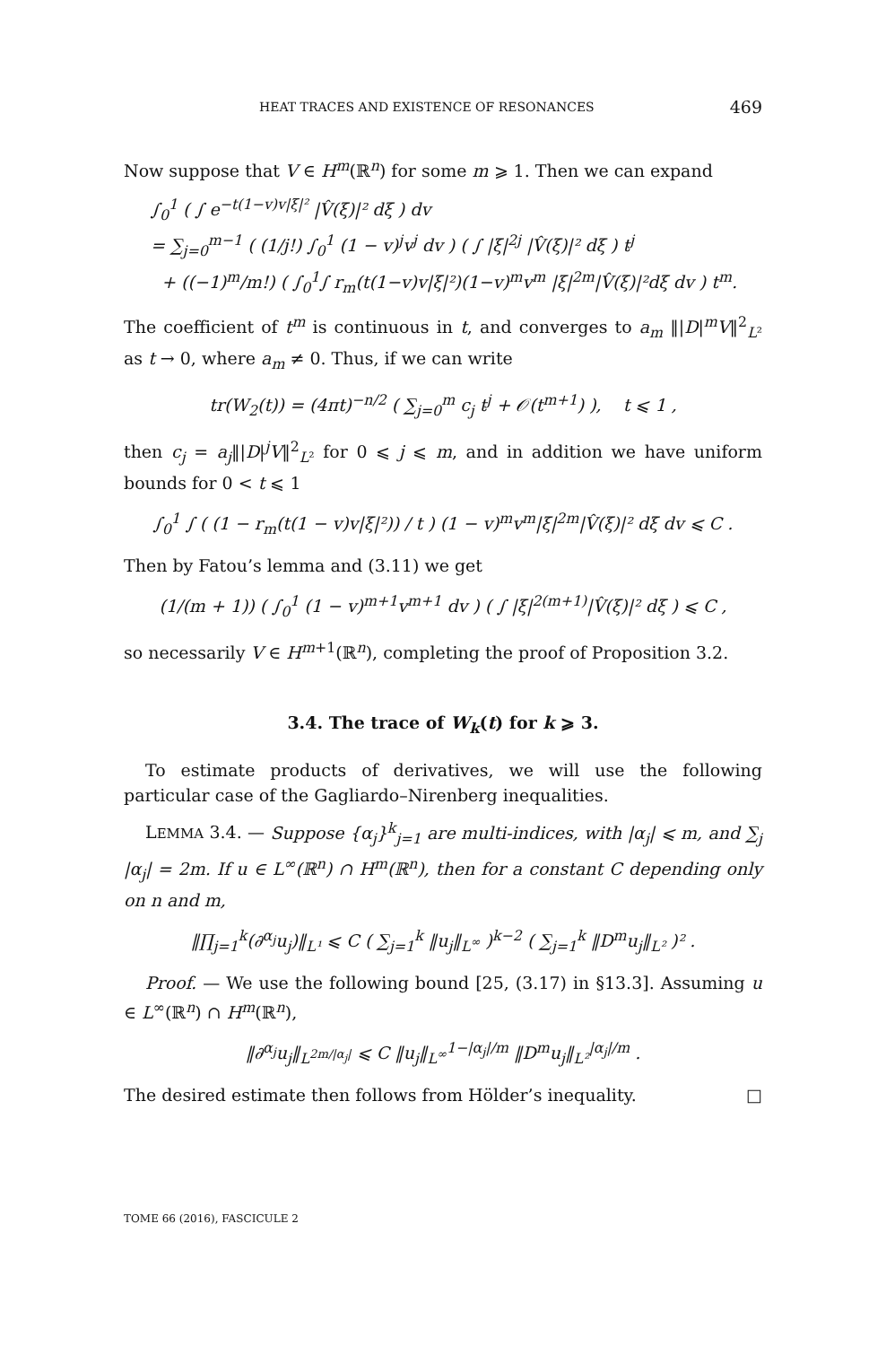HEAT TRACES AND EXISTENCE OF RESONANCES 469
Now suppose that V ∈ H<sup>m</sup>(ℝ<sup>n</sup>) for some m ⩾ 1. Then we can expand
∫<sub>0</sub><sup>1</sup> ( ∫ e<sup>−t(1−v)v|ξ|²</sup> |V̂(ξ)|² dξ ) dv
= ∑<sub>j=0</sub><sup>m−1</sup> ( (1/j!) ∫<sub>0</sub><sup>1</sup> (1 − v)<sup>j</sup>v<sup>j</sup> dv ) ( ∫ |ξ|<sup>2j</sup> |V̂(ξ)|² dξ ) t<sup>j</sup>
+ ((−1)<sup>m</sup>/m!) ( ∫<sub>0</sub><sup>1</sup>∫ r<sub>m</sub>(t(1−v)v|ξ|²)(1−v)<sup>m</sup>v<sup>m</sup> |ξ|<sup>2m</sup>|V̂(ξ)|²dξ dv ) t<sup>m</sup>.
The coefficient of t<sup>m</sup> is continuous in t, and converges to a<sub>m</sub> ‖|D|<sup>m</sup>V‖<sup>2</sup><sub>L²</sub> as t → 0, where a<sub>m</sub> ≠ 0. Thus, if we can write
tr(W<sub>2</sub>(t)) = (4πt)<sup>−n/2</sup> ( ∑<sub>j=0</sub><sup>m</sup> c<sub>j</sub> t<sup>j</sup> + 𝒪(t<sup>m+1</sup>) ), t ⩽ 1 ,
then c<sub>j</sub> = a<sub>j</sub>‖|D|<sup>j</sup>V‖<sup>2</sup><sub>L²</sub> for 0 ⩽ j ⩽ m, and in addition we have uniform bounds for 0 < t ⩽ 1
∫<sub>0</sub><sup>1</sup> ∫ ( (1 − r<sub>m</sub>(t(1 − v)v|ξ|²)) / t ) (1 − v)<sup>m</sup>v<sup>m</sup>|ξ|<sup>2m</sup>|V̂(ξ)|² dξ dv ⩽ C .
Then by Fatou’s lemma and (3.11) we get
(1/(m + 1)) ( ∫<sub>0</sub><sup>1</sup> (1 − v)<sup>m+1</sup>v<sup>m+1</sup> dv ) ( ∫ |ξ|<sup>2(m+1)</sup>|V̂(ξ)|² dξ ) ⩽ C ,
so necessarily V ∈ H<sup>m+1</sup>(ℝ<sup>n</sup>), completing the proof of Proposition 3.2.
3.4. The trace of W<sub>k</sub>(t) for k ⩾ 3.
To estimate products of derivatives, we will use the following particular case of the Gagliardo–Nirenberg inequalities.
LEMMA 3.4. — Suppose {α<sub>j</sub>}<sup>k</sup><sub>j=1</sub> are multi-indices, with |α<sub>j</sub>| ⩽ m, and ∑<sub>j</sub> |α<sub>j</sub>| = 2m. If u ∈ L<sup>∞</sup>(ℝ<sup>n</sup>) ∩ H<sup>m</sup>(ℝ<sup>n</sup>), then for a constant C depending only on n and m,
‖∏<sub>j=1</sub><sup>k</sup>(∂<sup>α<sub>j</sub></sup>u<sub>j</sub>)‖<sub>L¹</sub> ⩽ C ( ∑<sub>j=1</sub><sup>k</sup> ‖u<sub>j</sub>‖<sub>L<sup>∞</sup></sub> )<sup>k−2</sup> ( ∑<sub>j=1</sub><sup>k</sup> ‖D<sup>m</sup>u<sub>j</sub>‖<sub>L²</sub> )² .
Proof. — We use the following bound [25, (3.17) in §13.3]. Assuming u ∈ L<sup>∞</sup>(ℝ<sup>n</sup>) ∩ H<sup>m</sup>(ℝ<sup>n</sup>),
‖∂<sup>α<sub>j</sub></sup>u<sub>j</sub>‖<sub>L<sup>2m/|α<sub>j</sub>|</sup></sub> ⩽ C ‖u<sub>j</sub>‖<sub>L<sup>∞</sup></sub><sup>1−|α<sub>j</sub>|/m</sup> ‖D<sup>m</sup>u<sub>j</sub>‖<sub>L²</sub><sup>|α<sub>j</sub>|/m</sup> .
The desired estimate then follows from Hölder’s inequality. □
TOME 66 (2016), FASCICULE 2